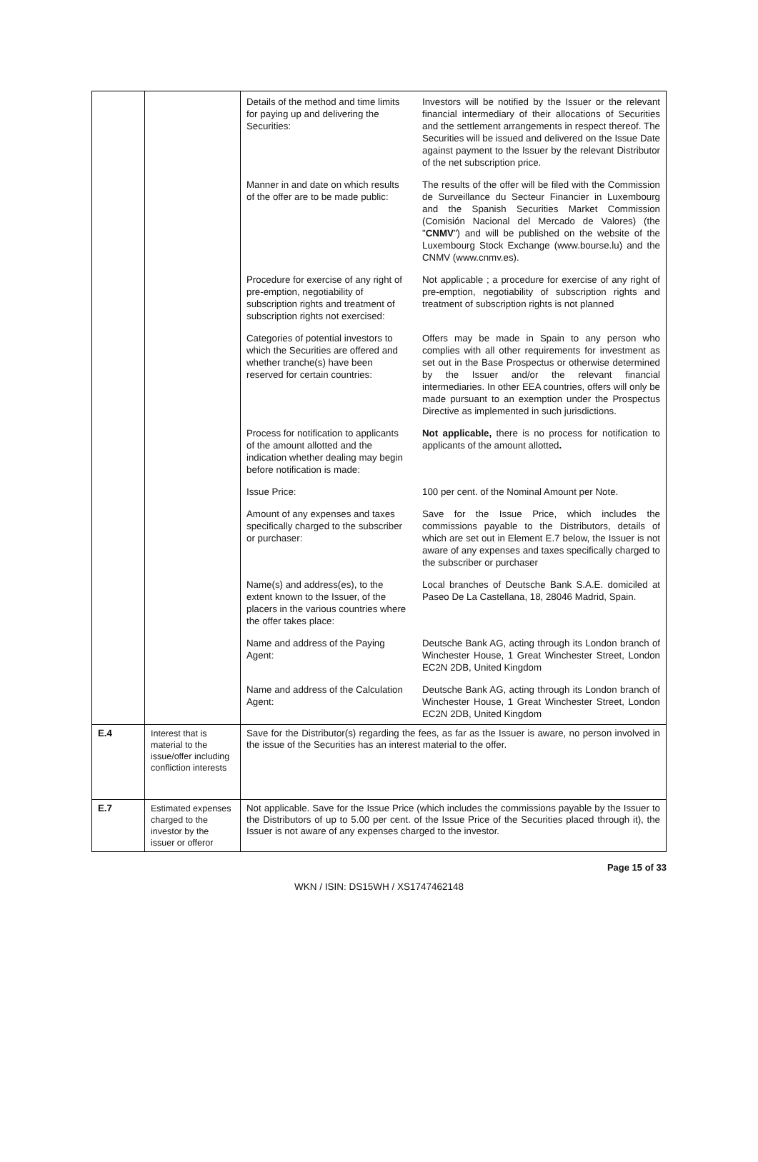| | | / Details of the method and time limits for paying up and delivering the Securities: / Investors will be notified by the Issuer or the relevant financial intermediary of their allocations of Securities and the settlement arrangements in respect thereof. The Securities will be issued and delivered on the Issue Date against payment to the Issuer by the relevant Distributor of the net subscription price. / / Manner in and date on which results of the offer are to be made public: / The results of the offer will be filed with the Commission de Surveillance du Secteur Financier in Luxembourg and the Spanish Securities Market Commission (Comisión Nacional del Mercado de Valores) (the " CNMV ") and will be published on the website of the Luxembourg Stock Exchange (www.bourse.lu) and the CNMV (www.cnmv.es). / / Procedure for exercise of any right of pre-emption, negotiability of subscription rights and treatment of subscription rights not exercised: / Not applicable ; a procedure for exercise of any right of pre-emption, negotiability of subscription rights and treatment of subscription rights is not planned / / Categories of potential investors to which the Securities are offered and whether tranche(s) have been reserved for certain countries: / Offers may be made in Spain to any person who complies with all other requirements for investment as set out in the Base Prospectus or otherwise determined by the Issuer and/or the relevant financial intermediaries. In other EEA countries, offers will only be made pursuant to an exemption under the Prospectus Directive as implemented in such jurisdictions. / / Process for notification to applicants of the amount allotted and the indication whether dealing may begin before notification is made: / Not applicable, there is no process for notification to applicants of the amount allotted . / / Issue Price: / 100 per cent. of the Nominal Amount per Note. / / Amount of any expenses and taxes specifically charged to the subscriber or purchaser: / Save for the Issue Price, which includes the commissions payable to the Distributors, details of which are set out in Element E.7 below, the Issuer is not aware of any expenses and taxes specifically charged to the subscriber or purchaser / / Name(s) and address(es), to the extent known to the Issuer, of the placers in the various countries where the offer takes place: / Local branches of Deutsche Bank S.A.E. domiciled at Paseo De La Castellana, 18, 28046 Madrid, Spain. / / Name and address of the Paying Agent: / Deutsche Bank AG, acting through its London branch of Winchester House, 1 Great Winchester Street, London EC2N 2DB, United Kingdom / / Name and address of the Calculation Agent: / Deutsche Bank AG, acting through its London branch of Winchester House, 1 Great Winchester Street, London EC2N 2DB, United Kingdom / |
| E.4 | Interest that is material to the issue/offer including confliction interests | Save for the Distributor(s) regarding the fees, as far as the Issuer is aware, no person involved in the issue of the Securities has an interest material to the offer. |
| E.7 | Estimated expenses charged to the investor by the issuer or offeror | Not applicable. Save for the Issue Price (which includes the commissions payable by the Issuer to the Distributors of up to 5.00 per cent. of the Issue Price of the Securities placed through it), the Issuer is not aware of any expenses charged to the investor. |
Page 15 of 33
WKN / ISIN: DS15WH / XS1747462148